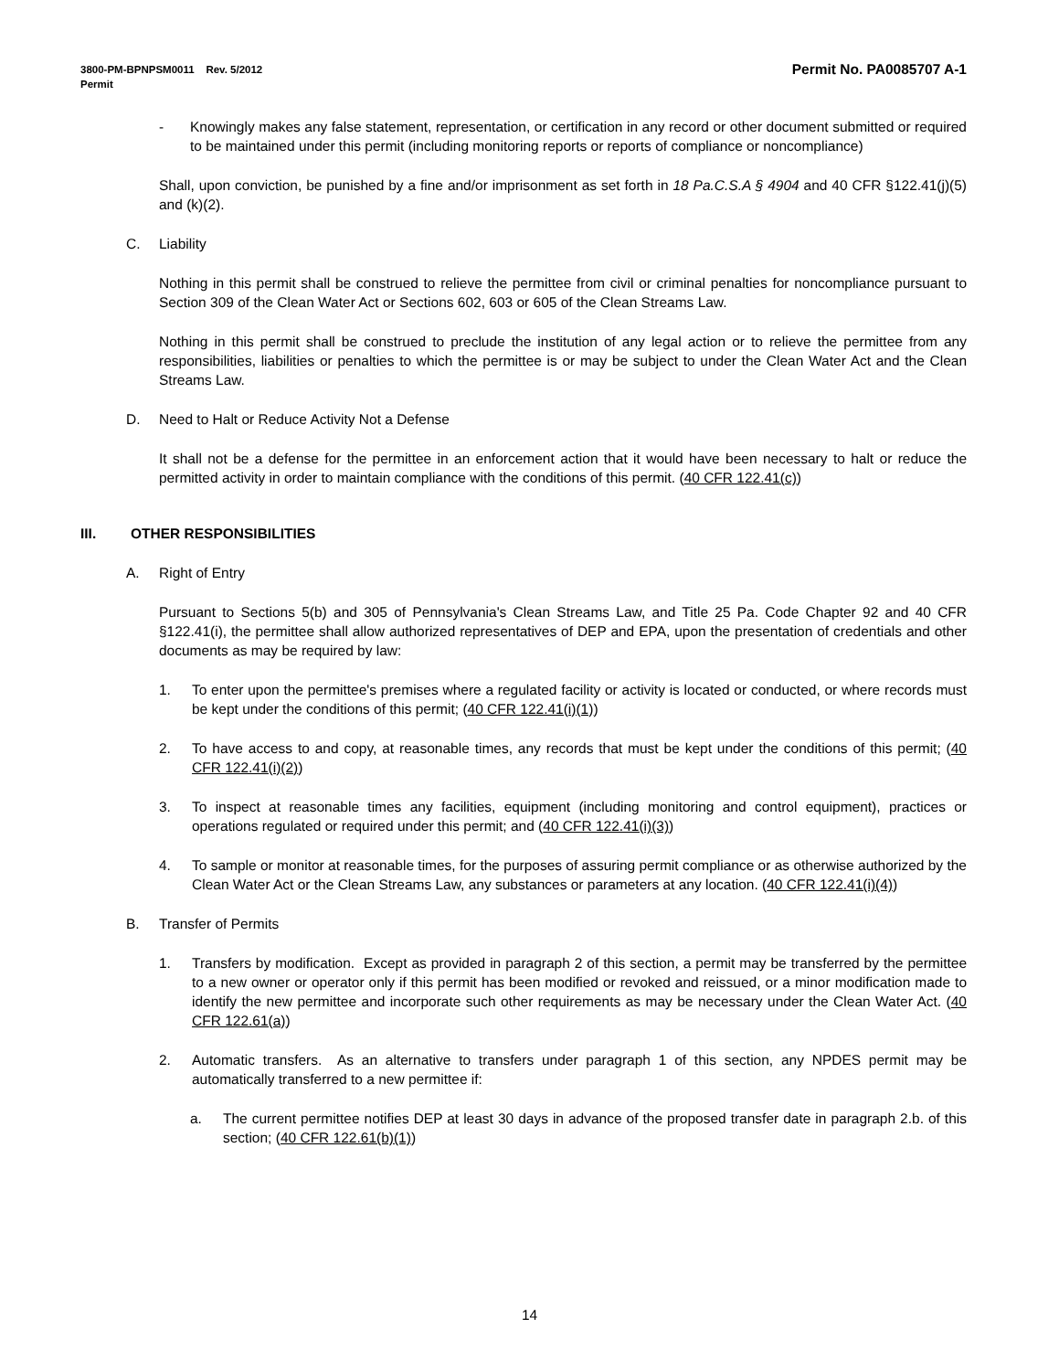Permit No. PA0085707 A-1 3800-PM-BPNPSM0011 Rev. 5/2012
Permit
- Knowingly makes any false statement, representation, or certification in any record or other document submitted or required to be maintained under this permit (including monitoring reports or reports of compliance or noncompliance)
Shall, upon conviction, be punished by a fine and/or imprisonment as set forth in 18 Pa.C.S.A § 4904 and 40 CFR §122.41(j)(5) and (k)(2).
C. Liability
Nothing in this permit shall be construed to relieve the permittee from civil or criminal penalties for noncompliance pursuant to Section 309 of the Clean Water Act or Sections 602, 603 or 605 of the Clean Streams Law.
Nothing in this permit shall be construed to preclude the institution of any legal action or to relieve the permittee from any responsibilities, liabilities or penalties to which the permittee is or may be subject to under the Clean Water Act and the Clean Streams Law.
D. Need to Halt or Reduce Activity Not a Defense
It shall not be a defense for the permittee in an enforcement action that it would have been necessary to halt or reduce the permitted activity in order to maintain compliance with the conditions of this permit. (40 CFR 122.41(c))
III. OTHER RESPONSIBILITIES
A. Right of Entry
Pursuant to Sections 5(b) and 305 of Pennsylvania's Clean Streams Law, and Title 25 Pa. Code Chapter 92 and 40 CFR §122.41(i), the permittee shall allow authorized representatives of DEP and EPA, upon the presentation of credentials and other documents as may be required by law:
1. To enter upon the permittee's premises where a regulated facility or activity is located or conducted, or where records must be kept under the conditions of this permit; (40 CFR 122.41(i)(1))
2. To have access to and copy, at reasonable times, any records that must be kept under the conditions of this permit; (40 CFR 122.41(i)(2))
3. To inspect at reasonable times any facilities, equipment (including monitoring and control equipment), practices or operations regulated or required under this permit; and (40 CFR 122.41(i)(3))
4. To sample or monitor at reasonable times, for the purposes of assuring permit compliance or as otherwise authorized by the Clean Water Act or the Clean Streams Law, any substances or parameters at any location. (40 CFR 122.41(i)(4))
B. Transfer of Permits
1. Transfers by modification. Except as provided in paragraph 2 of this section, a permit may be transferred by the permittee to a new owner or operator only if this permit has been modified or revoked and reissued, or a minor modification made to identify the new permittee and incorporate such other requirements as may be necessary under the Clean Water Act. (40 CFR 122.61(a))
2. Automatic transfers. As an alternative to transfers under paragraph 1 of this section, any NPDES permit may be automatically transferred to a new permittee if:
a. The current permittee notifies DEP at least 30 days in advance of the proposed transfer date in paragraph 2.b. of this section; (40 CFR 122.61(b)(1))
14